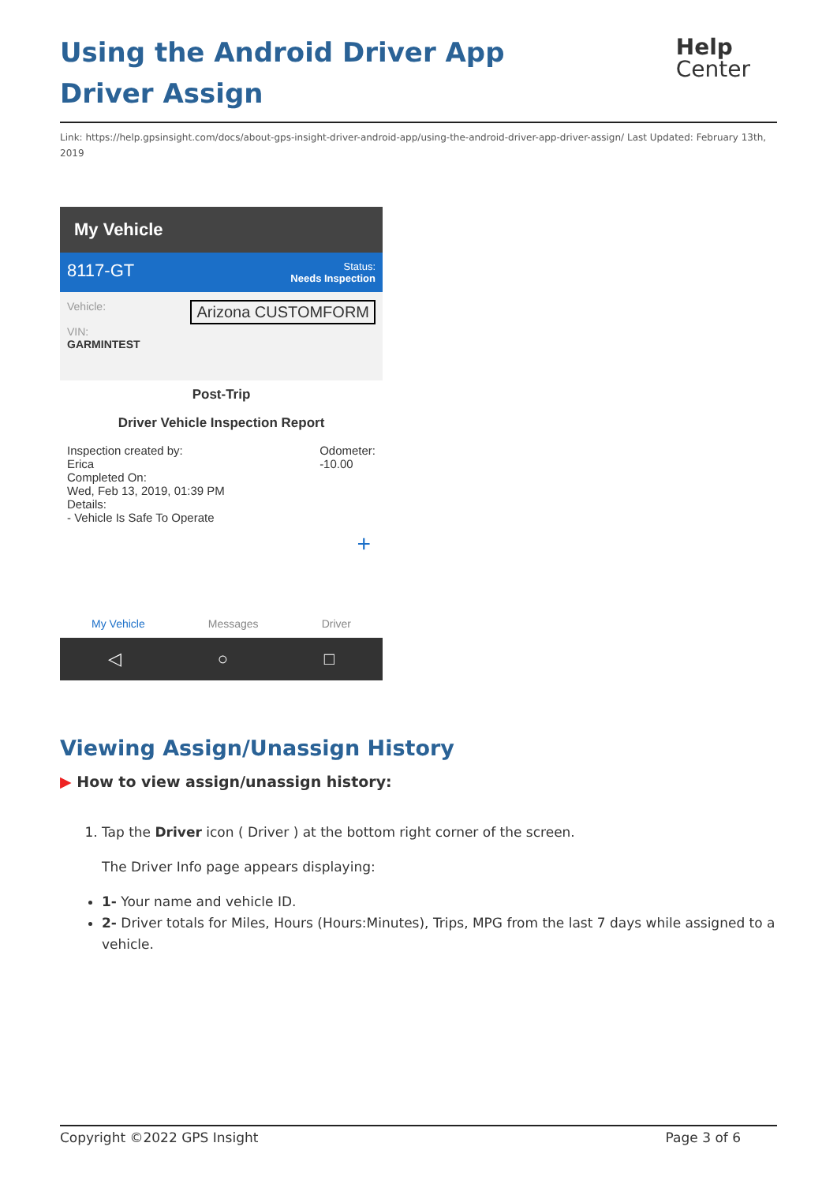Using the Android Driver App Driver Assign
Help
Center
Link: https://help.gpsinsight.com/docs/about-gps-insight-driver-android-app/using-the-android-driver-app-driver-assign/ Last Updated: February 13th, 2019
My Vehicle
8117-GT Status:
Needs Inspection
Vehicle: Arizona CUSTOMFORM
VIN:
GARMINTEST
Post-Trip
Driver Vehicle Inspection Report
Inspection created by: Odometer:
-10.00
Erica
Completed On:
Wed, Feb 13, 2019, 01:39 PM
Details:
- Vehicle Is Safe To Operate
+
My Vehicle Messages Driver
◁ ○ □
Viewing Assign/Unassign History
▶ How to view assign/unassign history:
1. Tap the Driver icon ( Driver ) at the bottom right corner of the screen.
The Driver Info page appears displaying:
1- Your name and vehicle ID.
2- Driver totals for Miles, Hours (Hours:Minutes), Trips, MPG from the last 7 days while assigned to a vehicle.
Copyright ©2022 GPS Insight Page 3 of 6